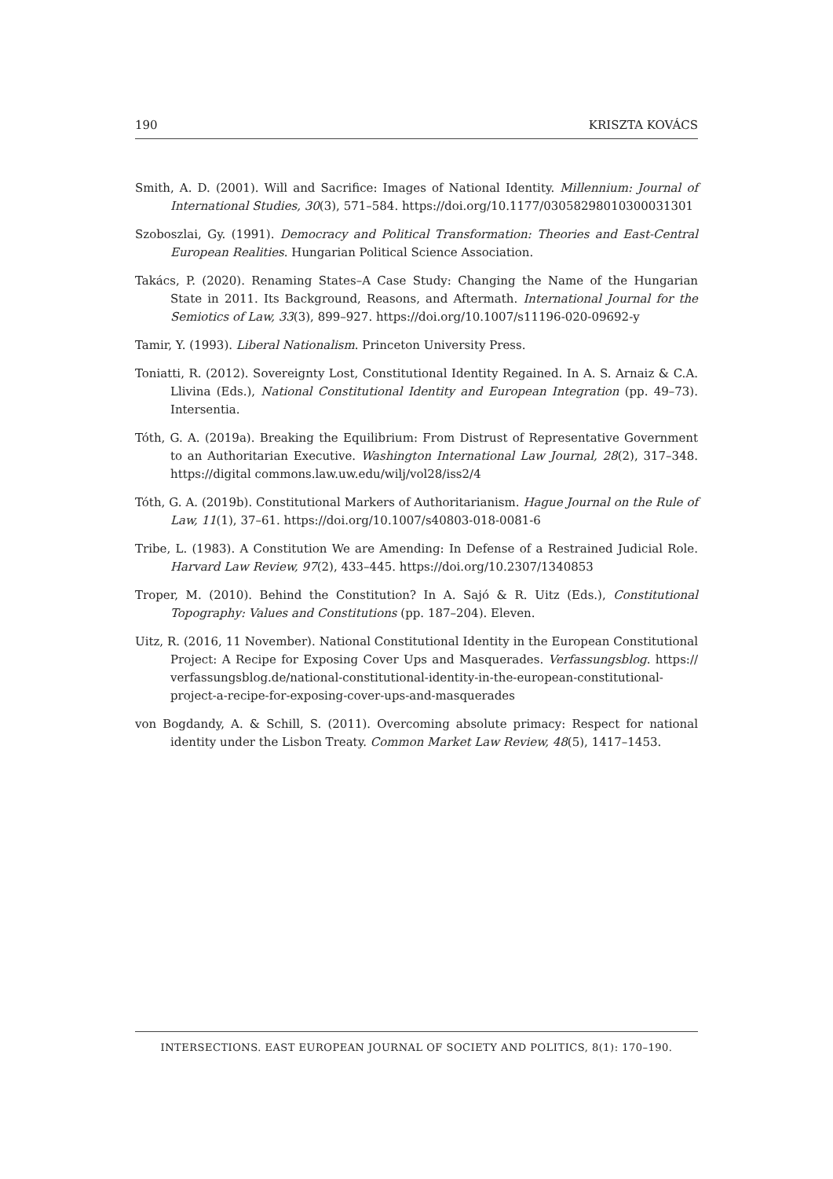190 KRISZTA KOVÁCS
Smith, A. D. (2001). Will and Sacrifice: Images of National Identity. Millennium: Journal of International Studies, 30(3), 571–584. https://doi.org/10.1177/03058298010300031301
Szoboszlai, Gy. (1991). Democracy and Political Transformation: Theories and East-Central European Realities. Hungarian Political Science Association.
Takács, P. (2020). Renaming States–A Case Study: Changing the Name of the Hungarian State in 2011. Its Background, Reasons, and Aftermath. International Journal for the Semiotics of Law, 33(3), 899–927. https://doi.org/10.1007/s11196-020-09692-y
Tamir, Y. (1993). Liberal Nationalism. Princeton University Press.
Toniatti, R. (2012). Sovereignty Lost, Constitutional Identity Regained. In A. S. Arnaiz & C.A. Llivina (Eds.), National Constitutional Identity and European Integration (pp. 49–73). Intersentia.
Tóth, G. A. (2019a). Breaking the Equilibrium: From Distrust of Representative Government to an Authoritarian Executive. Washington International Law Journal, 28(2), 317–348. https://digital commons.law.uw.edu/wilj/vol28/iss2/4
Tóth, G. A. (2019b). Constitutional Markers of Authoritarianism. Hague Journal on the Rule of Law, 11(1), 37–61. https://doi.org/10.1007/s40803-018-0081-6
Tribe, L. (1983). A Constitution We are Amending: In Defense of a Restrained Judicial Role. Harvard Law Review, 97(2), 433–445. https://doi.org/10.2307/1340853
Troper, M. (2010). Behind the Constitution? In A. Sajó & R. Uitz (Eds.), Constitutional Topography: Values and Constitutions (pp. 187–204). Eleven.
Uitz, R. (2016, 11 November). National Constitutional Identity in the European Constitutional Project: A Recipe for Exposing Cover Ups and Masquerades. Verfassungsblog. https:// verfassungsblog.de/national-constitutional-identity-in-the-european-constitutional-project-a-recipe-for-exposing-cover-ups-and-masquerades
von Bogdandy, A. & Schill, S. (2011). Overcoming absolute primacy: Respect for national identity under the Lisbon Treaty. Common Market Law Review, 48(5), 1417–1453.
INTERSECTIONS. EAST EUROPEAN JOURNAL OF SOCIETY AND POLITICS, 8(1): 170–190.